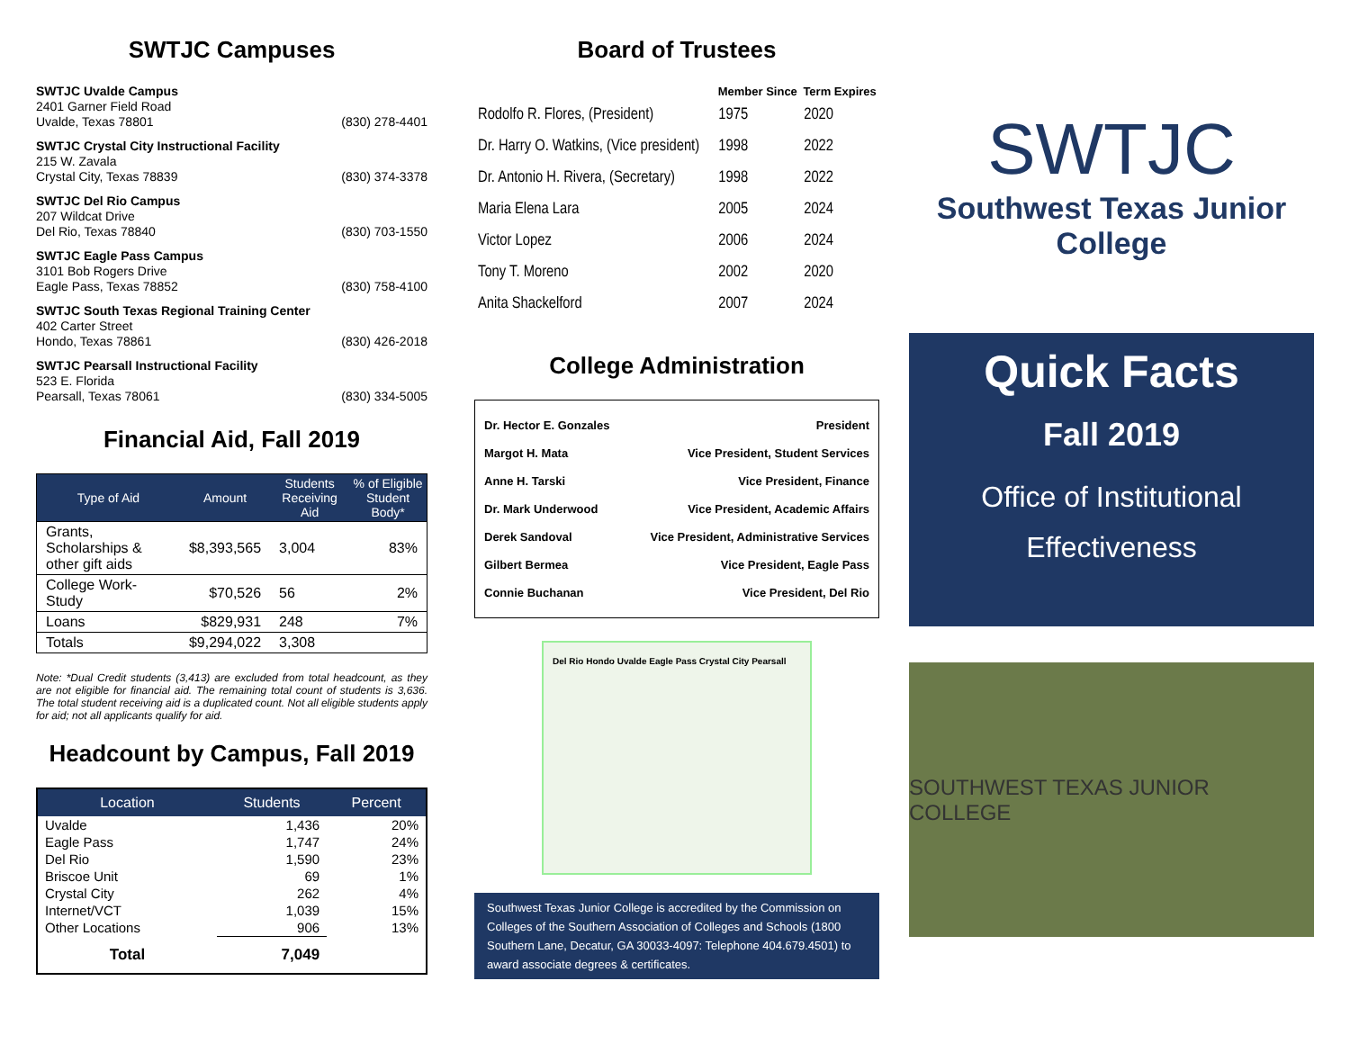SWTJC Campuses
SWTJC Uvalde Campus
2401 Garner Field Road
Uvalde, Texas 78801
(830) 278-4401
SWTJC Crystal City Instructional Facility
215 W. Zavala
Crystal City, Texas 78839
(830) 374-3378
SWTJC Del Rio Campus
207 Wildcat Drive
Del Rio, Texas 78840
(830) 703-1550
SWTJC Eagle Pass Campus
3101 Bob Rogers Drive
Eagle Pass, Texas 78852
(830) 758-4100
SWTJC South Texas Regional Training Center
402 Carter Street
Hondo, Texas 78861
(830) 426-2018
SWTJC Pearsall Instructional Facility
523 E. Florida
Pearsall, Texas 78061
(830) 334-5005
Financial Aid, Fall 2019
| Type of Aid | Amount | Students Receiving Aid | % of Eligible Student Body* |
| --- | --- | --- | --- |
| Grants, Scholarships & other gift aids | $8,393,565 | 3,004 | 83% |
| College Work-Study | $70,526 | 56 | 2% |
| Loans | $829,931 | 248 | 7% |
| Totals | $9,294,022 | 3,308 | |
Note: *Dual Credit students (3,413) are excluded from total headcount, as they are not eligible for financial aid. The remaining total count of students is 3,636. The total student receiving aid is a duplicated count. Not all eligible students apply for aid; not all applicants qualify for aid.
Headcount by Campus, Fall 2019
| Location | Students | Percent |
| --- | --- | --- |
| Uvalde | 1,436 | 20% |
| Eagle Pass | 1,747 | 24% |
| Del Rio | 1,590 | 23% |
| Briscoe Unit | 69 | 1% |
| Crystal City | 262 | 4% |
| Internet/VCT | 1,039 | 15% |
| Other Locations | 906 | 13% |
| Total | 7,049 | |
Board of Trustees
| | Member Since | Term Expires |
| --- | --- | --- |
| Rodolfo R. Flores, (President) | 1975 | 2020 |
| Dr. Harry O. Watkins, (Vice president) | 1998 | 2022 |
| Dr. Antonio H. Rivera, (Secretary) | 1998 | 2022 |
| Maria Elena Lara | 2005 | 2024 |
| Victor Lopez | 2006 | 2024 |
| Tony T. Moreno | 2002 | 2020 |
| Anita Shackelford | 2007 | 2024 |
College Administration
| Dr. Hector E. Gonzales | President |
| Margot H. Mata | Vice President, Student Services |
| Anne H. Tarski | Vice President, Finance |
| Dr. Mark Underwood | Vice President, Academic Affairs |
| Derek Sandoval | Vice President, Administrative Services |
| Gilbert Bermea | Vice President, Eagle Pass |
| Connie Buchanan | Vice President, Del Rio |
Del Rio Hondo Uvalde Eagle Pass Crystal City Pearsall
Southwest Texas Junior College is accredited by the Commission on Colleges of the Southern Association of Colleges and Schools (1800 Southern Lane, Decatur, GA 30033-4097: Telephone 404.679.4501) to award associate degrees & certificates.
SWTJC
Southwest Texas Junior College
Quick Facts
Fall 2019
Office of Institutional
Effectiveness
SOUTHWEST TEXAS JUNIOR COLLEGE